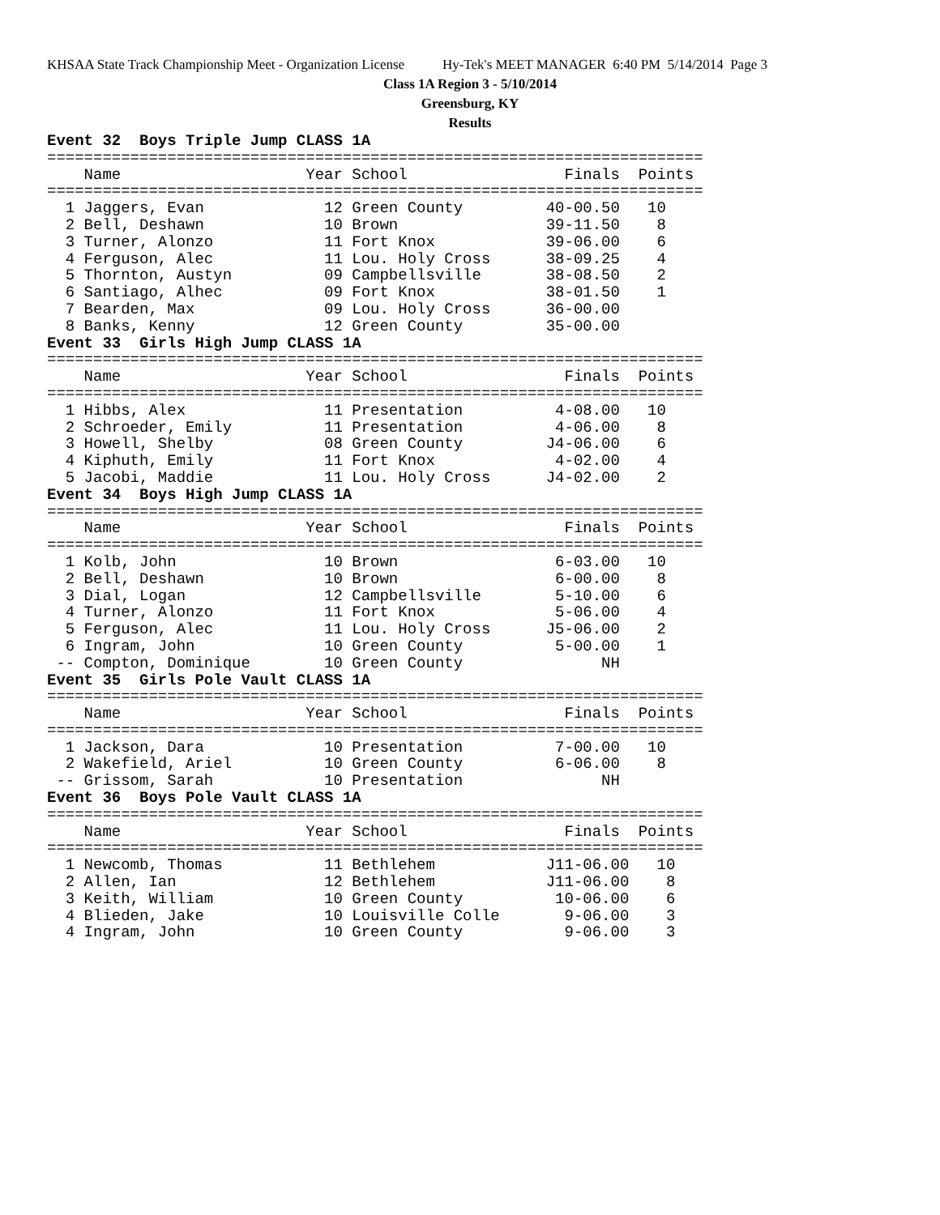KHSAA State Track Championship Meet - Organization License Hy-Tek's MEET MANAGER 6:40 PM 5/14/2014 Page 3
Class 1A Region 3 - 5/10/2014
Greensburg, KY
Results
Event 32  Boys Triple Jump CLASS 1A
=======================================================================
    Name                    Year School                 Finals  Points
=======================================================================
  1 Jaggers, Evan             12 Green County         40-00.50   10
  2 Bell, Deshawn             10 Brown                39-11.50    8
  3 Turner, Alonzo            11 Fort Knox            39-06.00    6
  4 Ferguson, Alec            11 Lou. Holy Cross      38-09.25    4
  5 Thornton, Austyn          09 Campbellsville       38-08.50    2
  6 Santiago, Alhec           09 Fort Knox            38-01.50    1
  7 Bearden, Max              09 Lou. Holy Cross      36-00.00
  8 Banks, Kenny              12 Green County         35-00.00
Event 33  Girls High Jump CLASS 1A
=======================================================================
    Name                    Year School                 Finals  Points
=======================================================================
  1 Hibbs, Alex               11 Presentation          4-08.00   10
  2 Schroeder, Emily          11 Presentation          4-06.00    8
  3 Howell, Shelby            08 Green County         J4-06.00    6
  4 Kiphuth, Emily            11 Fort Knox             4-02.00    4
  5 Jacobi, Maddie            11 Lou. Holy Cross      J4-02.00    2
Event 34  Boys High Jump CLASS 1A
=======================================================================
    Name                    Year School                 Finals  Points
=======================================================================
  1 Kolb, John                10 Brown                 6-03.00   10
  2 Bell, Deshawn             10 Brown                 6-00.00    8
  3 Dial, Logan               12 Campbellsville        5-10.00    6
  4 Turner, Alonzo            11 Fort Knox             5-06.00    4
  5 Ferguson, Alec            11 Lou. Holy Cross      J5-06.00    2
  6 Ingram, John              10 Green County          5-00.00    1
 -- Compton, Dominique        10 Green County               NH
Event 35  Girls Pole Vault CLASS 1A
=======================================================================
    Name                    Year School                 Finals  Points
=======================================================================
  1 Jackson, Dara             10 Presentation          7-00.00   10
  2 Wakefield, Ariel          10 Green County          6-06.00    8
 -- Grissom, Sarah            10 Presentation               NH
Event 36  Boys Pole Vault CLASS 1A
=======================================================================
    Name                    Year School                 Finals  Points
=======================================================================
  1 Newcomb, Thomas           11 Bethlehem            J11-06.00   10
  2 Allen, Ian                12 Bethlehem            J11-06.00    8
  3 Keith, William            10 Green County          10-06.00    6
  4 Blieden, Jake             10 Louisville Colle       9-06.00    3
  4 Ingram, John              10 Green County           9-06.00    3